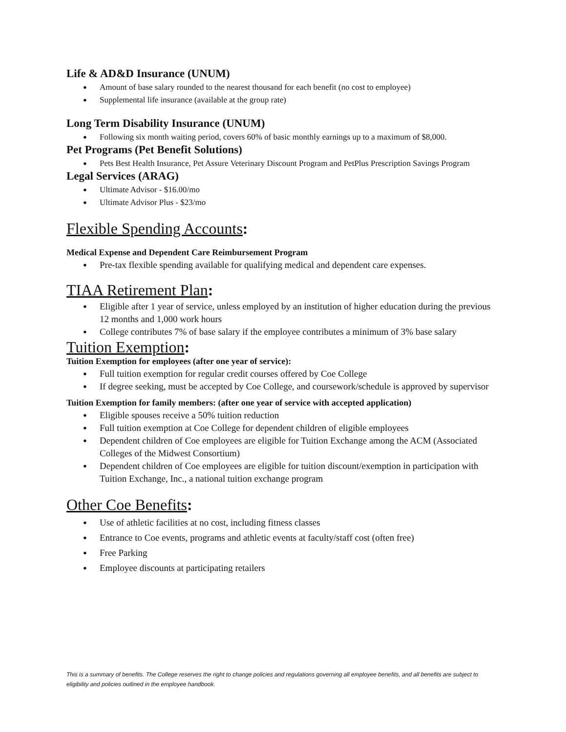Life & AD&D Insurance (UNUM)
Amount of base salary rounded to the nearest thousand for each benefit (no cost to employee)
Supplemental life insurance (available at the group rate)
Long Term Disability Insurance (UNUM)
Following six month waiting period, covers 60% of basic monthly earnings up to a maximum of $8,000.
Pet Programs (Pet Benefit Solutions)
Pets Best Health Insurance, Pet Assure Veterinary Discount Program and PetPlus Prescription Savings Program
Legal Services (ARAG)
Ultimate Advisor - $16.00/mo
Ultimate Advisor Plus - $23/mo
Flexible Spending Accounts:
Medical Expense and Dependent Care Reimbursement Program
Pre-tax flexible spending available for qualifying medical and dependent care expenses.
TIAA Retirement Plan:
Eligible after 1 year of service, unless employed by an institution of higher education during the previous 12 months and 1,000 work hours
College contributes 7% of base salary if the employee contributes a minimum of 3% base salary
Tuition Exemption:
Tuition Exemption for employees (after one year of service):
Full tuition exemption for regular credit courses offered by Coe College
If degree seeking, must be accepted by Coe College, and coursework/schedule is approved by supervisor
Tuition Exemption for family members: (after one year of service with accepted application)
Eligible spouses receive a 50% tuition reduction
Full tuition exemption at Coe College for dependent children of eligible employees
Dependent children of Coe employees are eligible for Tuition Exchange among the ACM (Associated Colleges of the Midwest Consortium)
Dependent children of Coe employees are eligible for tuition discount/exemption in participation with Tuition Exchange, Inc., a national tuition exchange program
Other Coe Benefits:
Use of athletic facilities at no cost, including fitness classes
Entrance to Coe events, programs and athletic events at faculty/staff cost (often free)
Free Parking
Employee discounts at participating retailers
This is a summary of benefits. The College reserves the right to change policies and regulations governing all employee benefits, and all benefits are subject to eligibility and policies outlined in the employee handbook.